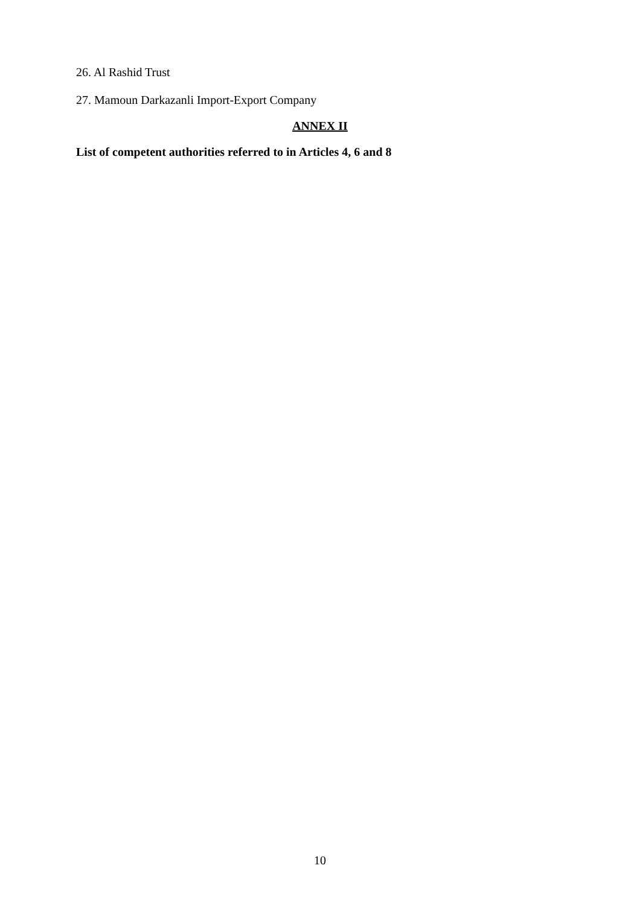26. Al Rashid Trust
27. Mamoun Darkazanli Import-Export Company
ANNEX II
List of competent authorities referred to in Articles 4, 6 and 8
10